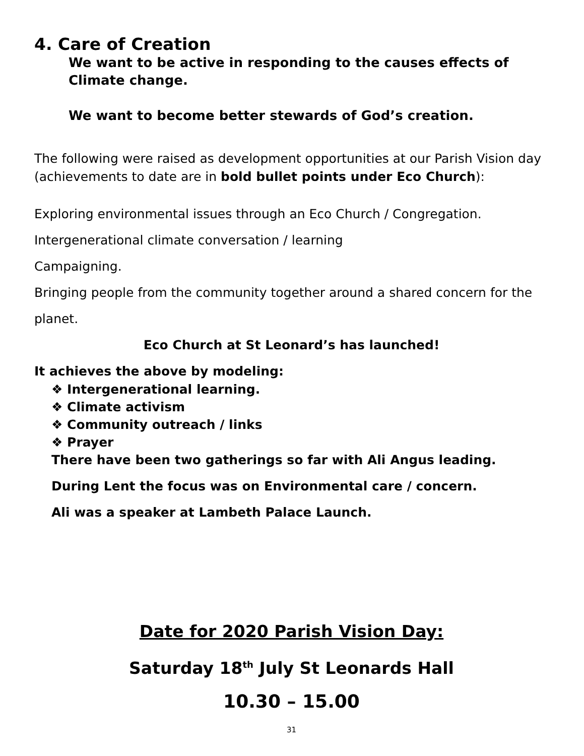4. Care of Creation
We want to be active in responding to the causes effects of Climate change.
We want to become better stewards of God’s creation.
The following were raised as development opportunities at our Parish Vision day (achievements to date are in bold bullet points under Eco Church):
Exploring environmental issues through an Eco Church / Congregation.
Intergenerational climate conversation / learning
Campaigning.
Bringing people from the community together around a shared concern for the
planet.
Eco Church at St Leonard’s has launched!
It achieves the above by modeling:
❖ Intergenerational learning.
❖ Climate activism
❖ Community outreach / links
❖ Prayer
There have been two gatherings so far with Ali Angus leading.
During Lent the focus was on Environmental care / concern.
Ali was a speaker at Lambeth Palace Launch.
Date for 2020 Parish Vision Day:
Saturday 18<sup>th</sup> July St Leonards Hall
10.30 – 15.00
31